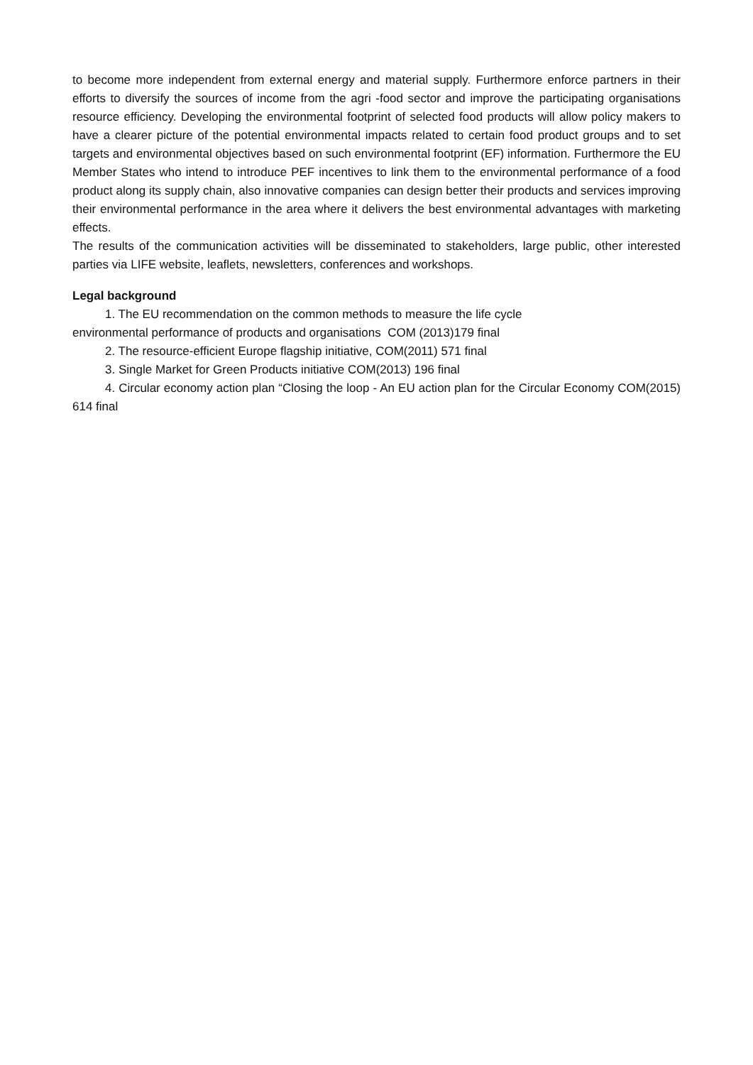to become more independent from external energy and material supply. Furthermore enforce partners in their efforts to diversify the sources of income from the agri -food sector and improve the participating organisations resource efficiency. Developing the environmental footprint of selected food products will allow policy makers to have a clearer picture of the potential environmental impacts related to certain food product groups and to set targets and environmental objectives based on such environmental footprint (EF) information. Furthermore the EU Member States who intend to introduce PEF incentives to link them to the environmental performance of a food product along its supply chain, also innovative companies can design better their products and services improving their environmental performance in the area where it delivers the best environmental advantages with marketing effects.
The results of the communication activities will be disseminated to stakeholders, large public, other interested parties via LIFE website, leaflets, newsletters, conferences and workshops.
Legal background
1. The EU recommendation on the common methods to measure the life cycle
environmental performance of products and organisations COM (2013)179 final
2. The resource-efficient Europe flagship initiative, COM(2011) 571 final
3. Single Market for Green Products initiative COM(2013) 196 final
4. Circular economy action plan “Closing the loop - An EU action plan for the Circular Economy COM(2015) 614 final